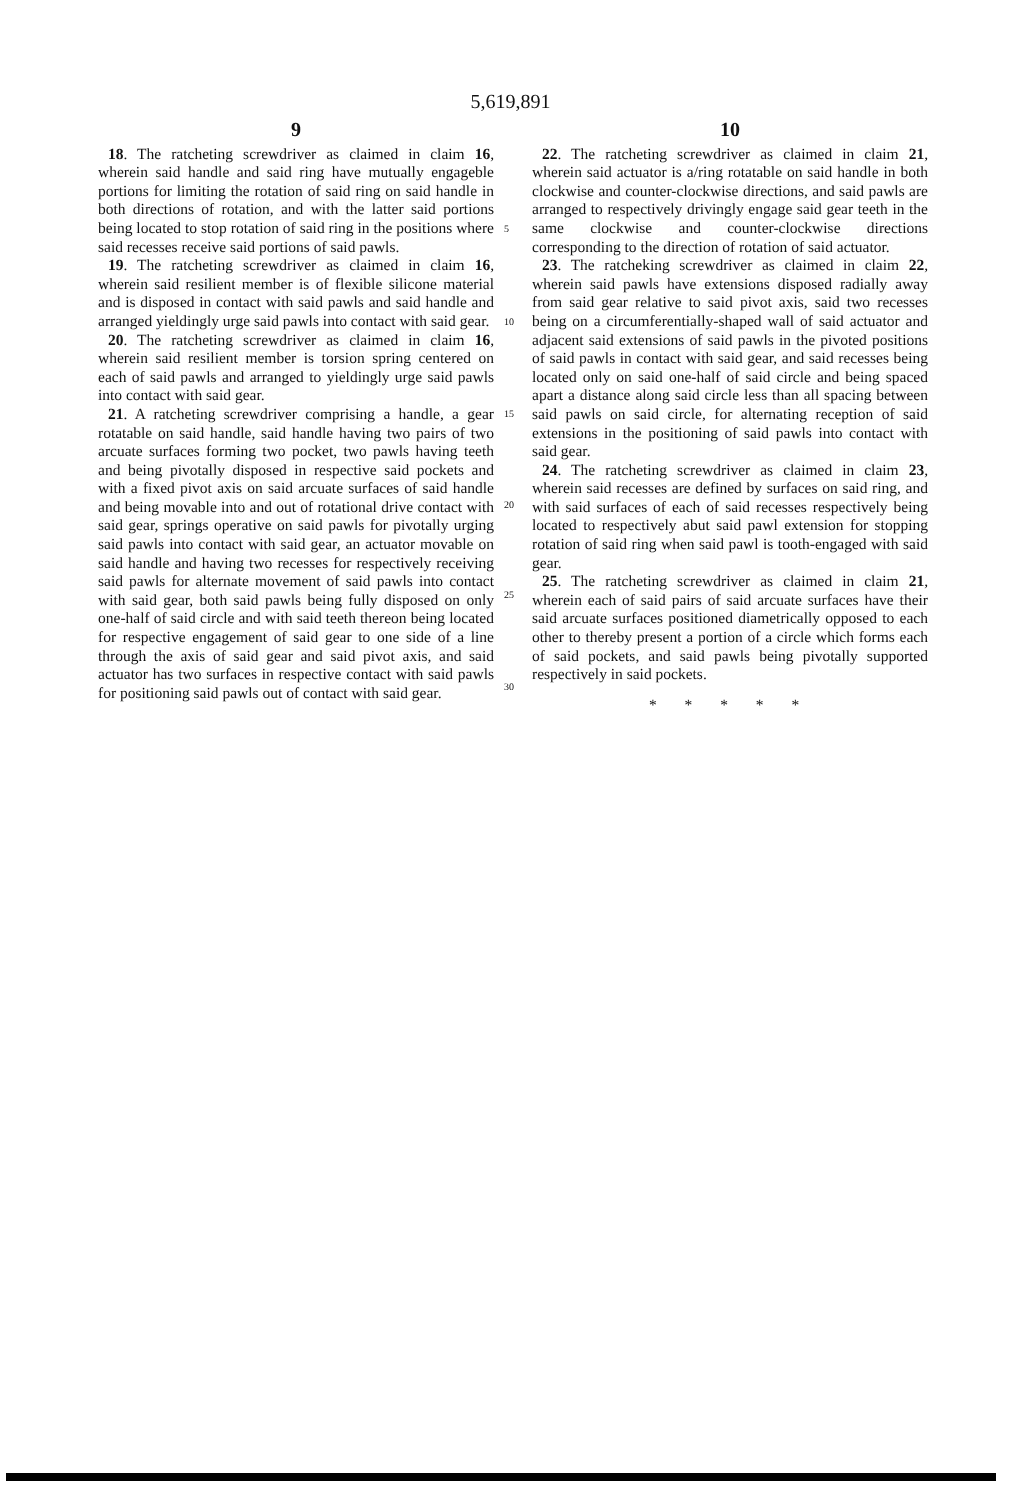5,619,891
9
18. The ratcheting screwdriver as claimed in claim 16, wherein said handle and said ring have mutually engageble portions for limiting the rotation of said ring on said handle in both directions of rotation, and with the latter said portions being located to stop rotation of said ring in the positions where said recesses receive said portions of said pawls.
19. The ratcheting screwdriver as claimed in claim 16, wherein said resilient member is of flexible silicone material and is disposed in contact with said pawls and said handle and arranged yieldingly urge said pawls into contact with said gear.
20. The ratcheting screwdriver as claimed in claim 16, wherein said resilient member is torsion spring centered on each of said pawls and arranged to yieldingly urge said pawls into contact with said gear.
21. A ratcheting screwdriver comprising a handle, a gear rotatable on said handle, said handle having two pairs of two arcuate surfaces forming two pocket, two pawls having teeth and being pivotally disposed in respective said pockets and with a fixed pivot axis on said arcuate surfaces of said handle and being movable into and out of rotational drive contact with said gear, springs operative on said pawls for pivotally urging said pawls into contact with said gear, an actuator movable on said handle and having two recesses for respectively receiving said pawls for alternate movement of said pawls into contact with said gear, both said pawls being fully disposed on only one-half of said circle and with said teeth thereon being located for respective engagement of said gear to one side of a line through the axis of said gear and said pivot axis, and said actuator has two surfaces in respective contact with said pawls for positioning said pawls out of contact with said gear.
5
10
15
20
25
30
10
22. The ratcheting screwdriver as claimed in claim 21, wherein said actuator is a/ring rotatable on said handle in both clockwise and counter-clockwise directions, and said pawls are arranged to respectively drivingly engage said gear teeth in the same clockwise and counter-clockwise directions corresponding to the direction of rotation of said actuator.
23. The ratcheking screwdriver as claimed in claim 22, wherein said pawls have extensions disposed radially away from said gear relative to said pivot axis, said two recesses being on a circumferentially-shaped wall of said actuator and adjacent said extensions of said pawls in the pivoted positions of said pawls in contact with said gear, and said recesses being located only on said one-half of said circle and being spaced apart a distance along said circle less than all spacing between said pawls on said circle, for alternating reception of said extensions in the positioning of said pawls into contact with said gear.
24. The ratcheting screwdriver as claimed in claim 23, wherein said recesses are defined by surfaces on said ring, and with said surfaces of each of said recesses respectively being located to respectively abut said pawl extension for stopping rotation of said ring when said pawl is tooth-engaged with said gear.
25. The ratcheting screwdriver as claimed in claim 21, wherein each of said pairs of said arcuate surfaces have their said arcuate surfaces positioned diametrically opposed to each other to thereby present a portion of a circle which forms each of said pockets, and said pawls being pivotally supported respectively in said pockets.
* * * * *